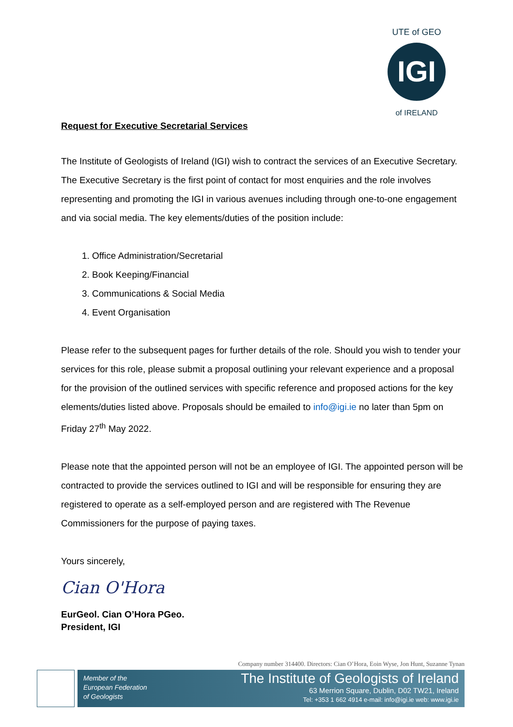UTE of GEO
of IRELAND
IGI
Request for Executive Secretarial Services
The Institute of Geologists of Ireland (IGI) wish to contract the services of an Executive Secretary. The Executive Secretary is the first point of contact for most enquiries and the role involves representing and promoting the IGI in various avenues including through one-to-one engagement and via social media. The key elements/duties of the position include:
1. Office Administration/Secretarial
2. Book Keeping/Financial
3. Communications & Social Media
4. Event Organisation
Please refer to the subsequent pages for further details of the role. Should you wish to tender your services for this role, please submit a proposal outlining your relevant experience and a proposal for the provision of the outlined services with specific reference and proposed actions for the key elements/duties listed above. Proposals should be emailed to info@igi.ie no later than 5pm on Friday 27<sup>th</sup> May 2022.
Please note that the appointed person will not be an employee of IGI. The appointed person will be contracted to provide the services outlined to IGI and will be responsible for ensuring they are registered to operate as a self-employed person and are registered with The Revenue Commissioners for the purpose of paying taxes.
Yours sincerely,
Cian O'Hora
EurGeol. Cian O’Hora PGeo.
President, IGI
Company number 314400. Directors: Cian O’Hora, Eoin Wyse, Jon Hunt, Suzanne Tynan
Member of the
European Federation
of Geologists
The Institute of Geologists of Ireland
63 Merrion Square, Dublin, D02 TW21, Ireland
Tel: +353 1 662 4914 e-mail: info@igi.ie web: www.igi.ie